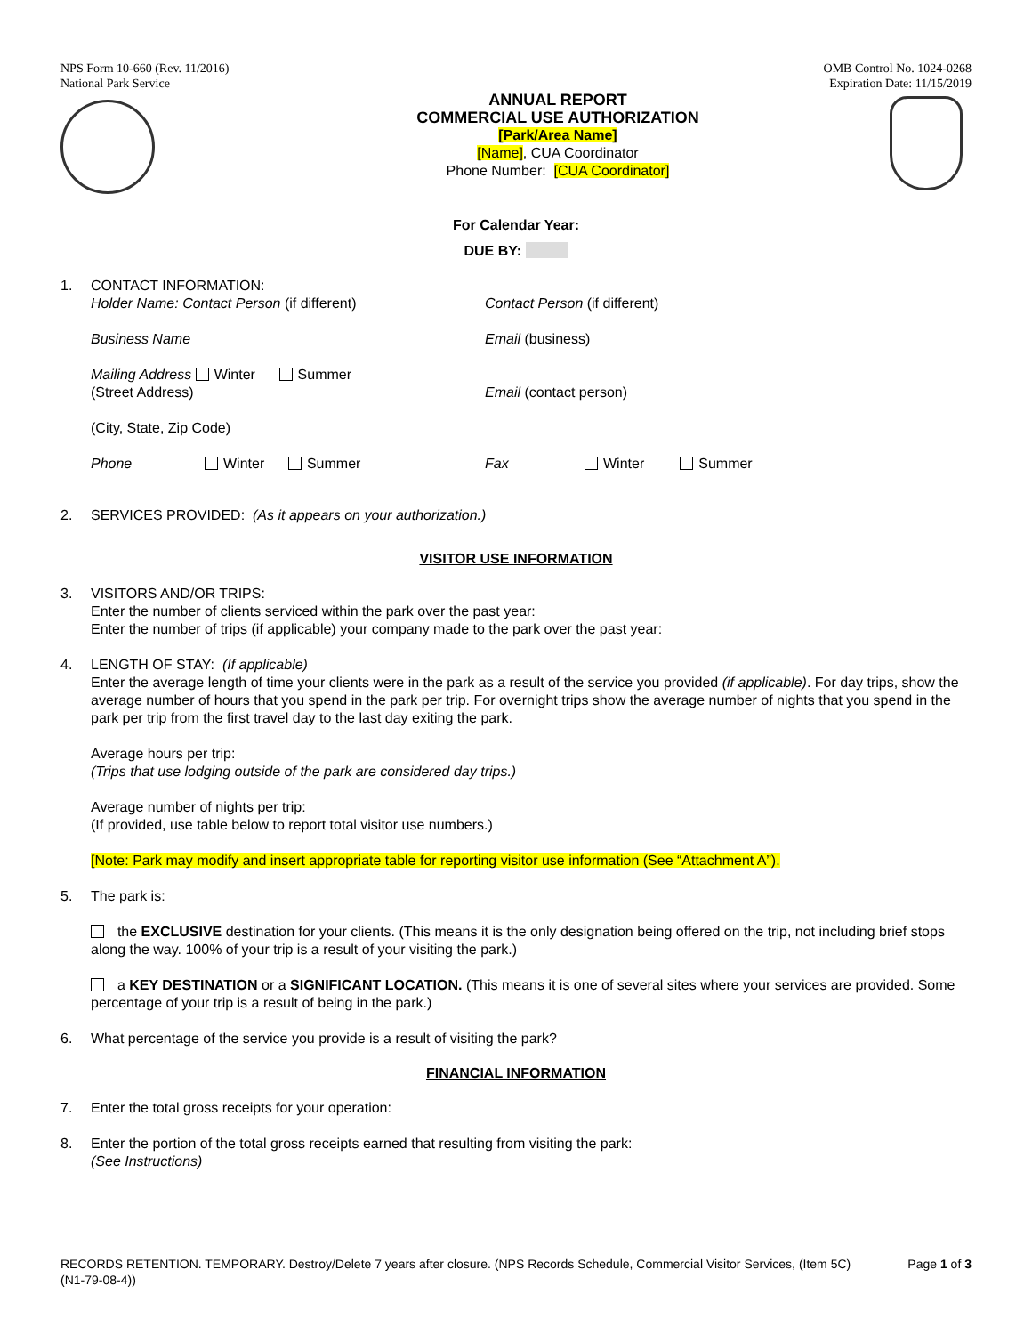NPS Form 10-660 (Rev. 11/2016)
National Park Service
OMB Control No. 1024-0268
Expiration Date: 11/15/2019
ANNUAL REPORT
COMMERCIAL USE AUTHORIZATION
[Park/Area Name]
[Name], CUA Coordinator
Phone Number: [CUA Coordinator]
For Calendar Year:
DUE BY:
1. CONTACT INFORMATION:
Holder Name: Contact Person (if different) Contact Person (if different)
Business Name Email (business)
Mailing Address Winter Summer
(Street Address)
Email (contact person)
(City, State, Zip Code)
Phone Winter Summer Fax Winter Summer
2. SERVICES PROVIDED: (As it appears on your authorization.)
VISITOR USE INFORMATION
3. VISITORS AND/OR TRIPS:
Enter the number of clients serviced within the park over the past year:
Enter the number of trips (if applicable) your company made to the park over the past year:
4. LENGTH OF STAY: (If applicable)
Enter the average length of time your clients were in the park as a result of the service you provided (if applicable). For day trips, show the average number of hours that you spend in the park per trip. For overnight trips show the average number of nights that you spend in the park per trip from the first travel day to the last day exiting the park.
Average hours per trip:
(Trips that use lodging outside of the park are considered day trips.)
Average number of nights per trip:
(If provided, use table below to report total visitor use numbers.)
[Note: Park may modify and insert appropriate table for reporting visitor use information (See “Attachment A”).
5. The park is:
the EXCLUSIVE destination for your clients. (This means it is the only designation being offered on the trip, not including brief stops along the way. 100% of your trip is a result of your visiting the park.)
a KEY DESTINATION or a SIGNIFICANT LOCATION. (This means it is one of several sites where your services are provided. Some percentage of your trip is a result of being in the park.)
6. What percentage of the service you provide is a result of visiting the park?
FINANCIAL INFORMATION
7. Enter the total gross receipts for your operation:
8. Enter the portion of the total gross receipts earned that resulting from visiting the park:
(See Instructions)
RECORDS RETENTION. TEMPORARY. Destroy/Delete 7 years after closure. (NPS Records Schedule, Commercial Visitor Services, (Item 5C) (N1-79-08-4))
Page 1 of 3